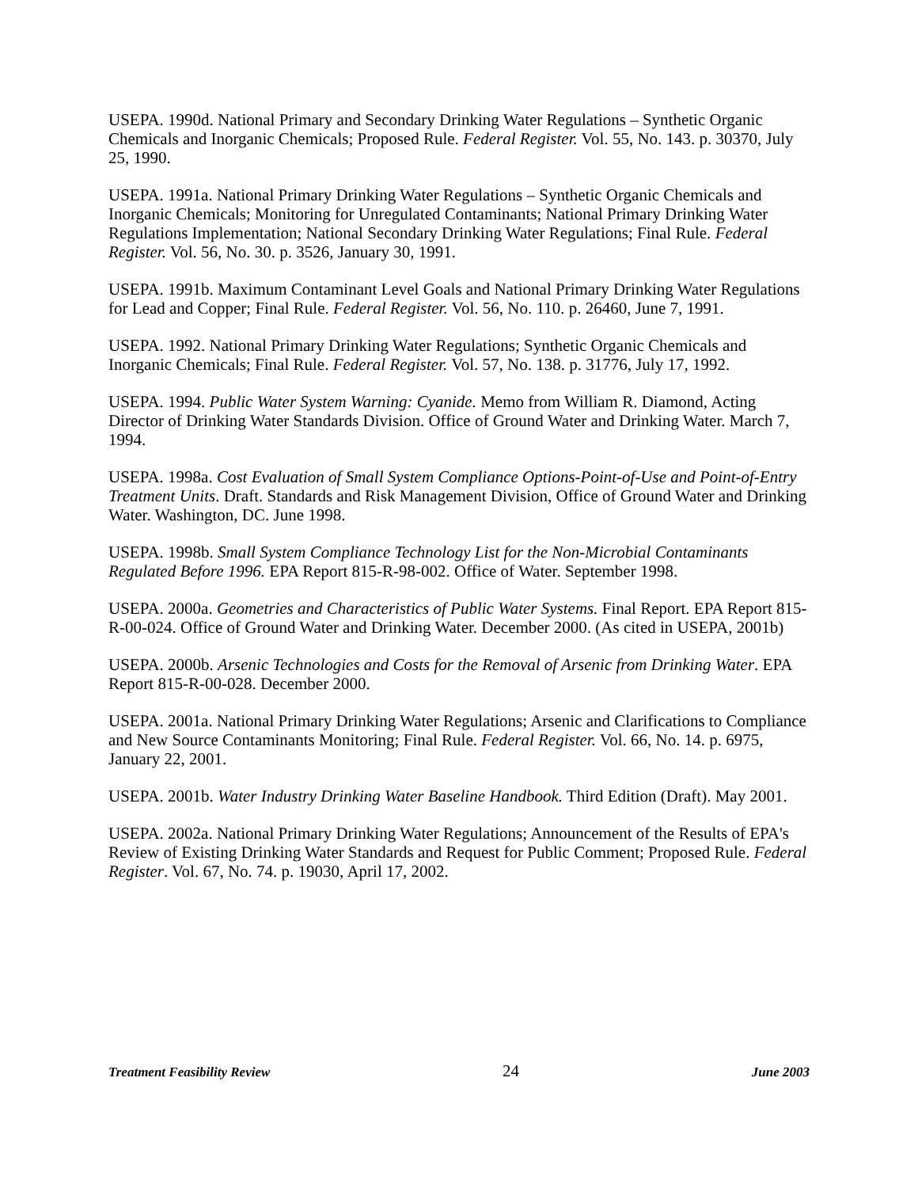USEPA. 1990d. National Primary and Secondary Drinking Water Regulations – Synthetic Organic Chemicals and Inorganic Chemicals; Proposed Rule. Federal Register. Vol. 55, No. 143. p. 30370, July 25, 1990.
USEPA. 1991a. National Primary Drinking Water Regulations – Synthetic Organic Chemicals and Inorganic Chemicals; Monitoring for Unregulated Contaminants; National Primary Drinking Water Regulations Implementation; National Secondary Drinking Water Regulations; Final Rule. Federal Register. Vol. 56, No. 30. p. 3526, January 30, 1991.
USEPA. 1991b. Maximum Contaminant Level Goals and National Primary Drinking Water Regulations for Lead and Copper; Final Rule. Federal Register. Vol. 56, No. 110. p. 26460, June 7, 1991.
USEPA. 1992. National Primary Drinking Water Regulations; Synthetic Organic Chemicals and Inorganic Chemicals; Final Rule. Federal Register. Vol. 57, No. 138. p. 31776, July 17, 1992.
USEPA. 1994. Public Water System Warning: Cyanide. Memo from William R. Diamond, Acting Director of Drinking Water Standards Division. Office of Ground Water and Drinking Water. March 7, 1994.
USEPA. 1998a. Cost Evaluation of Small System Compliance Options-Point-of-Use and Point-of-Entry Treatment Units. Draft. Standards and Risk Management Division, Office of Ground Water and Drinking Water. Washington, DC. June 1998.
USEPA. 1998b. Small System Compliance Technology List for the Non-Microbial Contaminants Regulated Before 1996. EPA Report 815-R-98-002. Office of Water. September 1998.
USEPA. 2000a. Geometries and Characteristics of Public Water Systems. Final Report. EPA Report 815-R-00-024. Office of Ground Water and Drinking Water. December 2000. (As cited in USEPA, 2001b)
USEPA. 2000b. Arsenic Technologies and Costs for the Removal of Arsenic from Drinking Water. EPA Report 815-R-00-028. December 2000.
USEPA. 2001a. National Primary Drinking Water Regulations; Arsenic and Clarifications to Compliance and New Source Contaminants Monitoring; Final Rule. Federal Register. Vol. 66, No. 14. p. 6975, January 22, 2001.
USEPA. 2001b. Water Industry Drinking Water Baseline Handbook. Third Edition (Draft). May 2001.
USEPA. 2002a. National Primary Drinking Water Regulations; Announcement of the Results of EPA's Review of Existing Drinking Water Standards and Request for Public Comment; Proposed Rule. Federal Register. Vol. 67, No. 74. p. 19030, April 17, 2002.
Treatment Feasibility Review 24 June 2003